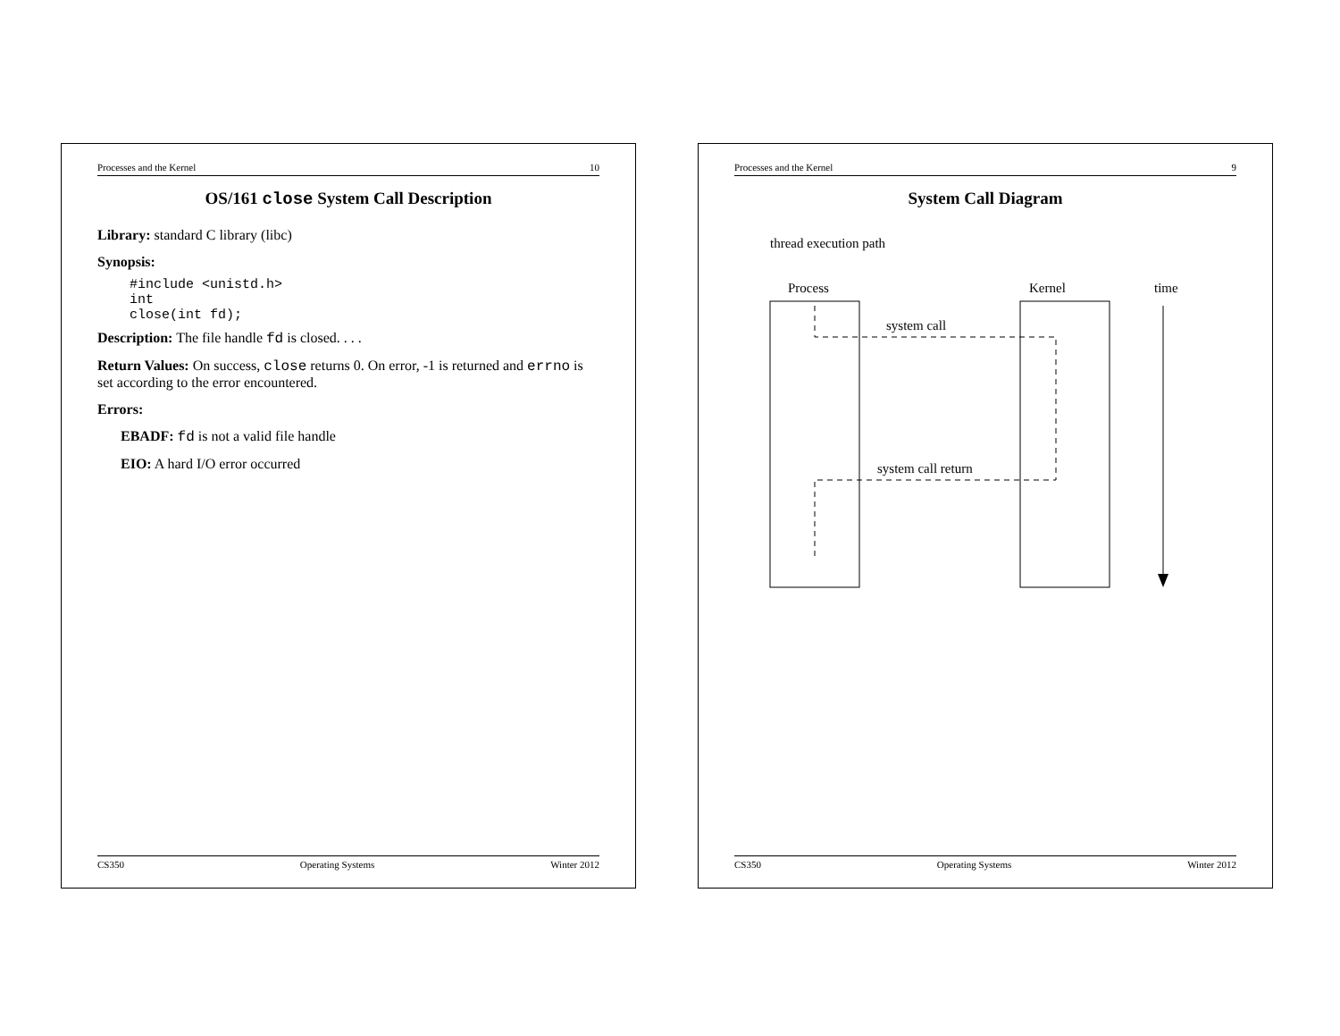Processes and the Kernel 10
OS/161 close System Call Description
Library: standard C library (libc)
Synopsis:
#include <unistd.h>
int
close(int fd);
Description: The file handle fd is closed. . . .
Return Values: On success, close returns 0. On error, -1 is returned and errno is set according to the error encountered.
Errors:
EBADF: fd is not a valid file handle
EIO: A hard I/O error occurred
CS350 Operating Systems Winter 2012
Processes and the Kernel 9
System Call Diagram
thread execution path
Process
Kernel
system call
system call return
time
CS350 Operating Systems Winter 2012